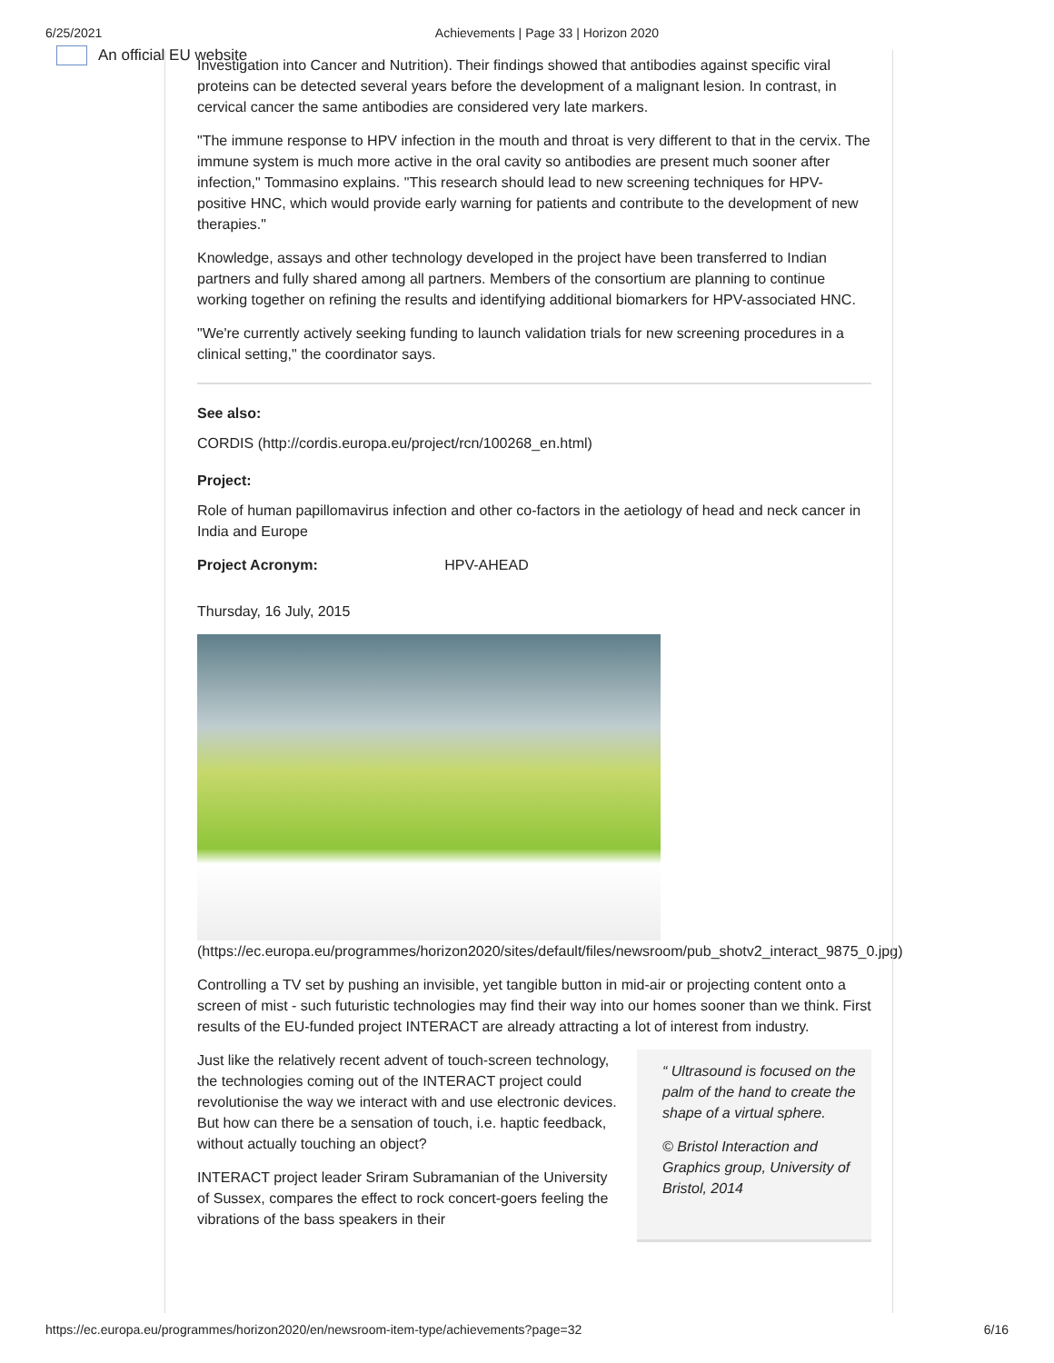6/25/2021 Achievements | Page 33 | Horizon 2020
An official EU website
Investigation into Cancer and Nutrition). Their findings showed that antibodies against specific viral proteins can be detected several years before the development of a malignant lesion. In contrast, in cervical cancer the same antibodies are considered very late markers.
"The immune response to HPV infection in the mouth and throat is very different to that in the cervix. The immune system is much more active in the oral cavity so antibodies are present much sooner after infection," Tommasino explains. "This research should lead to new screening techniques for HPV-positive HNC, which would provide early warning for patients and contribute to the development of new therapies."
Knowledge, assays and other technology developed in the project have been transferred to Indian partners and fully shared among all partners. Members of the consortium are planning to continue working together on refining the results and identifying additional biomarkers for HPV-associated HNC.
"We're currently actively seeking funding to launch validation trials for new screening procedures in a clinical setting," the coordinator says.
See also:
CORDIS (http://cordis.europa.eu/project/rcn/100268_en.html)
Project:
Role of human papillomavirus infection and other co-factors in the aetiology of head and neck cancer in India and Europe
Project Acronym: HPV-AHEAD
Thursday, 16 July, 2015
(https://ec.europa.eu/programmes/horizon2020/sites/default/files/newsroom/pub_shotv2_interact_9875_0.jpg)
Controlling a TV set by pushing an invisible, yet tangible button in mid-air or projecting content onto a screen of mist - such futuristic technologies may find their way into our homes sooner than we think. First results of the EU-funded project INTERACT are already attracting a lot of interest from industry.
Just like the relatively recent advent of touch-screen technology, the technologies coming out of the INTERACT project could revolutionise the way we interact with and use electronic devices. But how can there be a sensation of touch, i.e. haptic feedback, without actually touching an object?
INTERACT project leader Sriram Subramanian of the University of Sussex, compares the effect to rock concert-goers feeling the vibrations of the bass speakers in their
“ Ultrasound is focused on the palm of the hand to create the shape of a virtual sphere.
© Bristol Interaction and Graphics group, University of Bristol, 2014
https://ec.europa.eu/programmes/horizon2020/en/newsroom-item-type/achievements?page=32 6/16